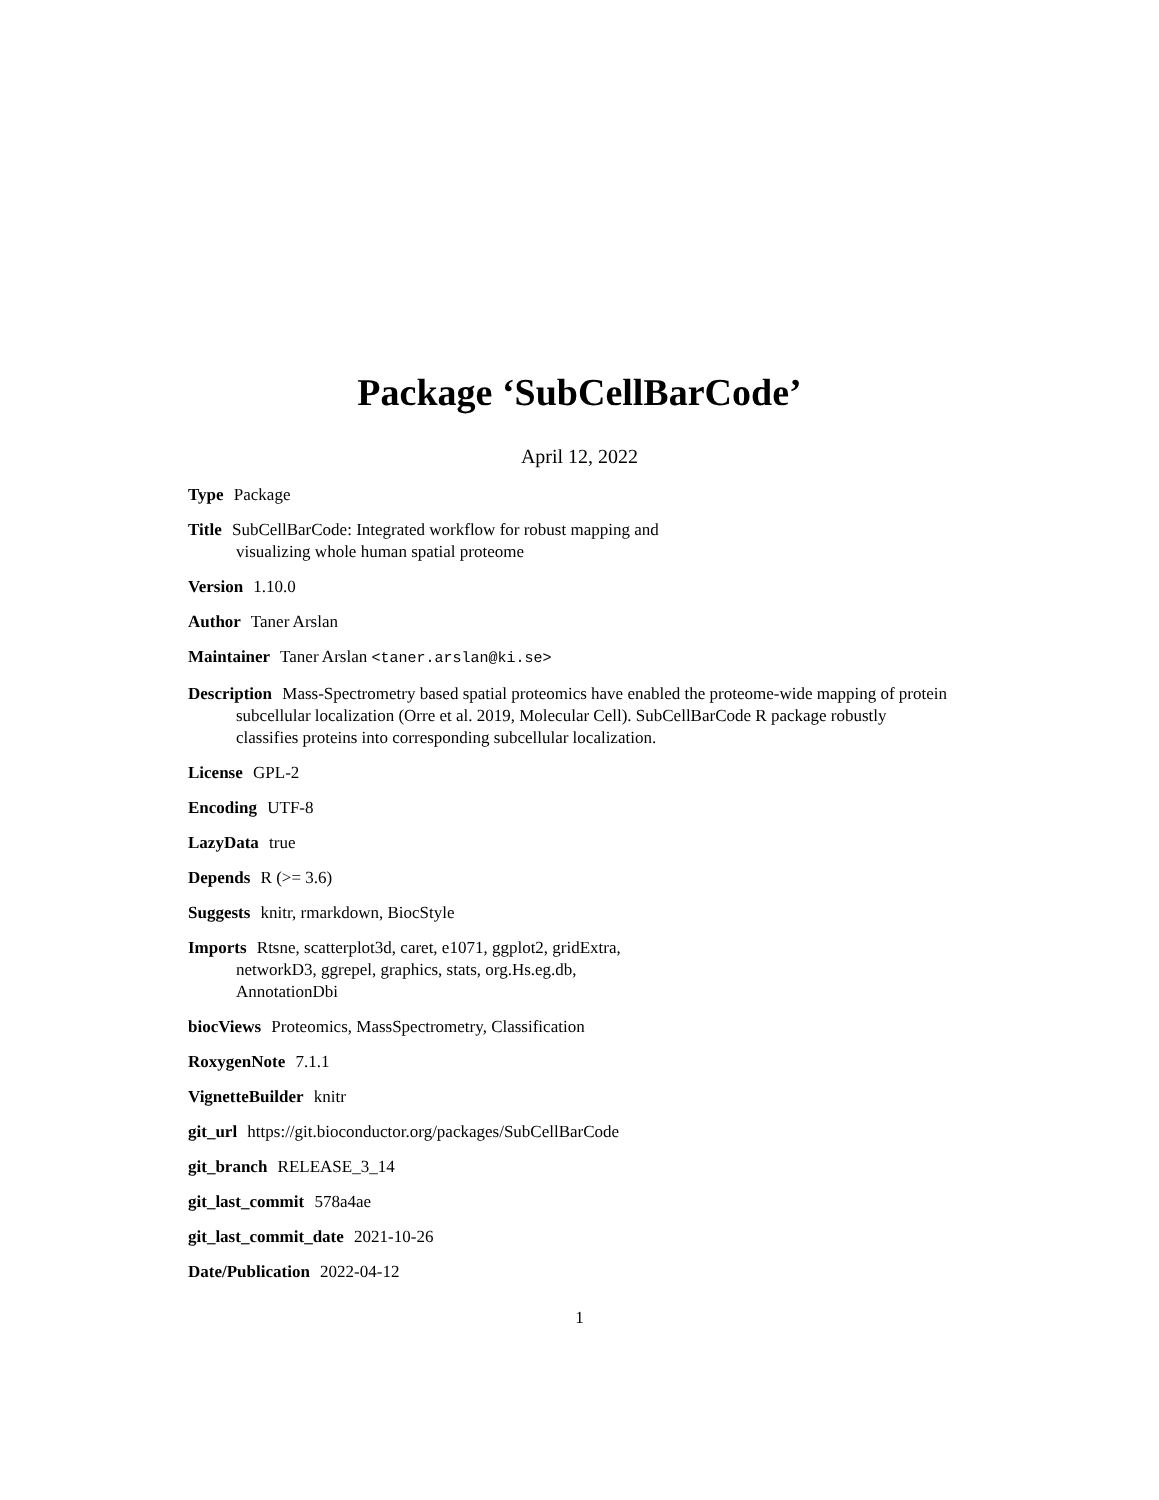Package ‘SubCellBarCode’
April 12, 2022
Type Package
Title SubCellBarCode: Integrated workflow for robust mapping and
visualizing whole human spatial proteome
Version 1.10.0
Author Taner Arslan
Maintainer Taner Arslan <taner.arslan@ki.se>
Description Mass-Spectrometry based spatial proteomics have enabled the proteome-wide mapping of protein subcellular localization (Orre et al. 2019, Molecular Cell). SubCellBarCode R package robustly classifies proteins into corresponding subcellular localization.
License GPL-2
Encoding UTF-8
LazyData true
Depends R (>= 3.6)
Suggests knitr, rmarkdown, BiocStyle
Imports Rtsne, scatterplot3d, caret, e1071, ggplot2, gridExtra,
networkD3, ggrepel, graphics, stats, org.Hs.eg.db,
AnnotationDbi
biocViews Proteomics, MassSpectrometry, Classification
RoxygenNote 7.1.1
VignetteBuilder knitr
git_url https://git.bioconductor.org/packages/SubCellBarCode
git_branch RELEASE_3_14
git_last_commit 578a4ae
git_last_commit_date 2021-10-26
Date/Publication 2022-04-12
1